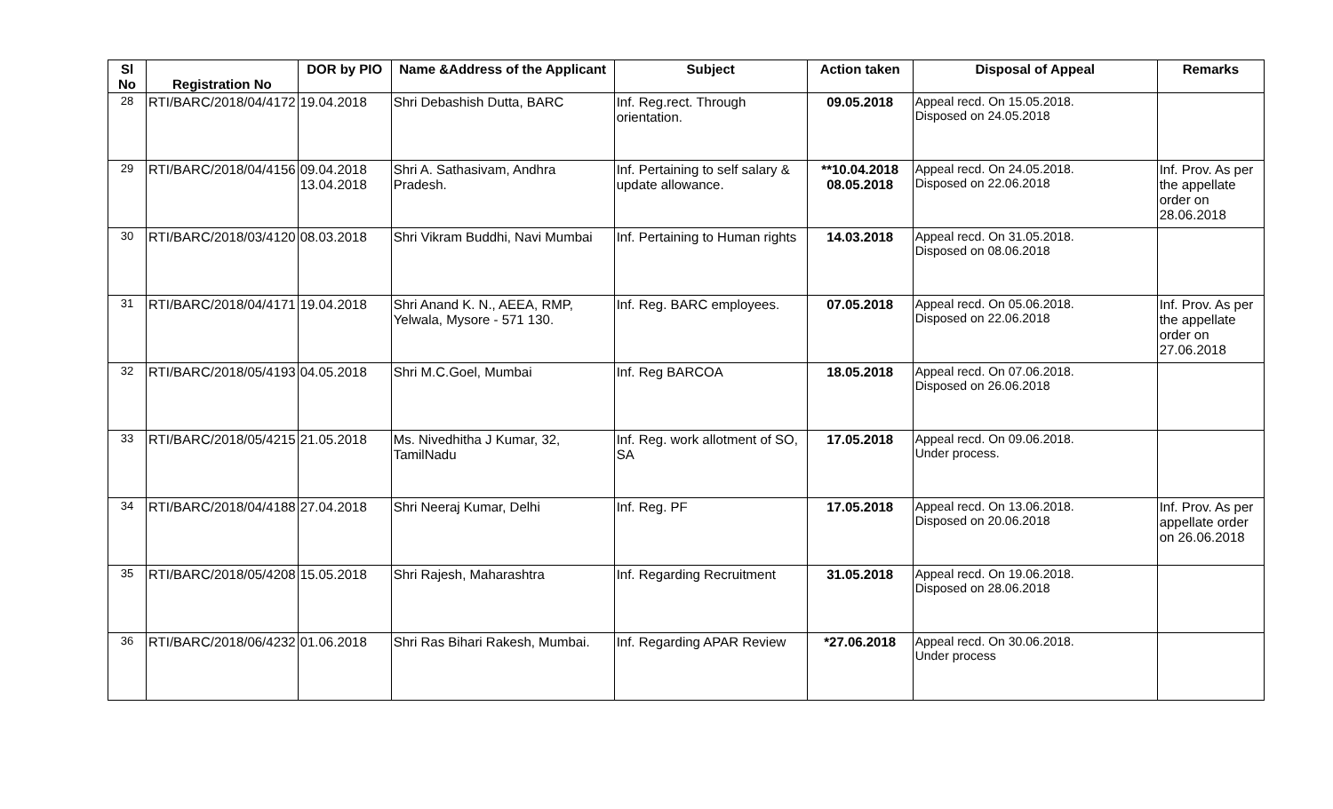| Sl No | Registration No | DOR by PIO | Name &Address of the Applicant | Subject | Action taken | Disposal of Appeal | Remarks |
| --- | --- | --- | --- | --- | --- | --- | --- |
| 28 | RTI/BARC/2018/04/4172 | 19.04.2018 | Shri Debashish Dutta, BARC | Inf. Reg.rect. Through orientation. | 09.05.2018 | Appeal recd. On 15.05.2018. Disposed on 24.05.2018 | |
| 29 | RTI/BARC/2018/04/4156 | 09.04.2018 13.04.2018 | Shri A. Sathasivam, Andhra Pradesh. | Inf. Pertaining to self salary & update allowance. | **10.04.2018 08.05.2018 | Appeal recd. On 24.05.2018. Disposed on 22.06.2018 | Inf. Prov. As per the appellate order on 28.06.2018 |
| 30 | RTI/BARC/2018/03/4120 | 08.03.2018 | Shri Vikram Buddhi, Navi Mumbai | Inf. Pertaining to Human rights | 14.03.2018 | Appeal recd. On 31.05.2018. Disposed on 08.06.2018 | |
| 31 | RTI/BARC/2018/04/4171 | 19.04.2018 | Shri Anand K. N., AEEA, RMP, Yelwala, Mysore - 571 130. | Inf. Reg. BARC employees. | 07.05.2018 | Appeal recd. On 05.06.2018. Disposed on 22.06.2018 | Inf. Prov. As per the appellate order on 27.06.2018 |
| 32 | RTI/BARC/2018/05/4193 | 04.05.2018 | Shri M.C.Goel, Mumbai | Inf. Reg BARCOA | 18.05.2018 | Appeal recd. On 07.06.2018. Disposed on 26.06.2018 | |
| 33 | RTI/BARC/2018/05/4215 | 21.05.2018 | Ms. Nivedhitha J Kumar, 32, TamilNadu | Inf. Reg. work allotment of SO, SA | 17.05.2018 | Appeal recd. On 09.06.2018. Under process. | |
| 34 | RTI/BARC/2018/04/4188 | 27.04.2018 | Shri Neeraj Kumar, Delhi | Inf. Reg. PF | 17.05.2018 | Appeal recd. On 13.06.2018. Disposed on 20.06.2018 | Inf. Prov. As per appellate order on 26.06.2018 |
| 35 | RTI/BARC/2018/05/4208 | 15.05.2018 | Shri Rajesh, Maharashtra | Inf. Regarding Recruitment | 31.05.2018 | Appeal recd. On 19.06.2018. Disposed on 28.06.2018 | |
| 36 | RTI/BARC/2018/06/4232 | 01.06.2018 | Shri Ras Bihari Rakesh, Mumbai. | Inf. Regarding APAR Review | *27.06.2018 | Appeal recd. On 30.06.2018. Under process | |